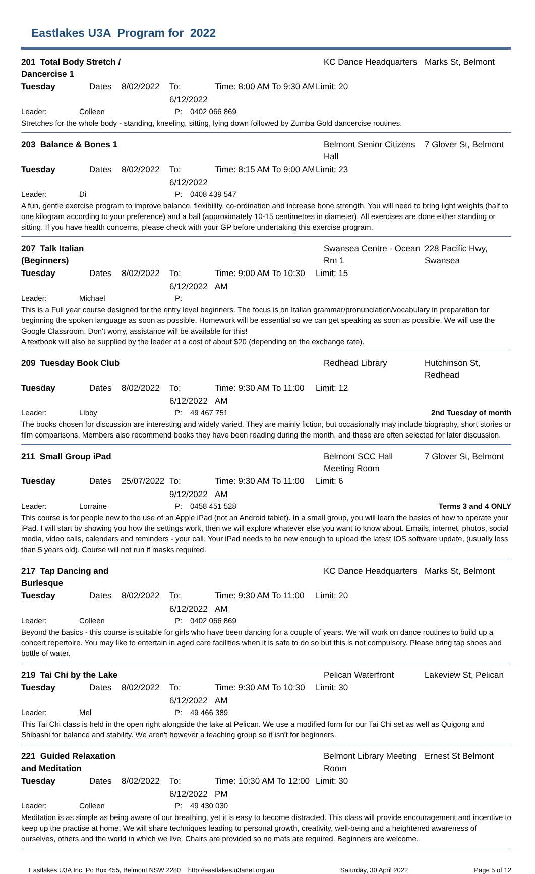Eastlakes U3A Program for 2022
201 Total Body Stretch / Dancercise 1 KC Dance Headquarters Marks St, Belmont
Tuesday Dates 8/02/2022 To: 6/12/2022 Time: 8:00 AM To 9:30 AM Limit: 20
Leader: Colleen P: 0402 066 869
Stretches for the whole body - standing, kneeling, sitting, lying down followed by Zumba Gold dancercise routines.
203 Balance & Bones 1 Belmont Senior Citizens Hall 7 Glover St, Belmont
Tuesday Dates 8/02/2022 To: 6/12/2022 Time: 8:15 AM To 9:00 AM Limit: 23
Leader: Di P: 0408 439 547
A fun, gentle exercise program to improve balance, flexibility, co-ordination and increase bone strength. You will need to bring light weights (half to one kilogram according to your preference) and a ball (approximately 10-15 centimetres in diameter). All exercises are done either standing or sitting. If you have health concerns, please check with your GP before undertaking this exercise program.
207 Talk Italian (Beginners) Swansea Centre - Ocean Rm 1 228 Pacific Hwy, Swansea
Tuesday Dates 8/02/2022 To: 6/12/2022 Time: 9:00 AM To 10:30 AM Limit: 15
Leader: Michael P:
This is a Full year course designed for the entry level beginners. The focus is on Italian grammar/pronunciation/vocabulary in preparation for beginning the spoken language as soon as possible. Homework will be essential so we can get speaking as soon as possible. We will use the Google Classroom. Don't worry, assistance will be available for this!
A textbook will also be supplied by the leader at a cost of about $20 (depending on the exchange rate).
209 Tuesday Book Club Redhead Library Hutchinson St, Redhead
Tuesday Dates 8/02/2022 To: 6/12/2022 Time: 9:30 AM To 11:00 AM Limit: 12
Leader: Libby P: 49 467 751 2nd Tuesday of month
The books chosen for discussion are interesting and widely varied. They are mainly fiction, but occasionally may include biography, short stories or film comparisons. Members also recommend books they have been reading during the month, and these are often selected for later discussion.
211 Small Group iPad Belmont SCC Hall Meeting Room 7 Glover St, Belmont
Tuesday Dates 25/07/2022 To: 9/12/2022 Time: 9:30 AM To 11:00 AM Limit: 6
Leader: Lorraine P: 0458 451 528 Terms 3 and 4 ONLY
This course is for people new to the use of an Apple iPad (not an Android tablet). In a small group, you will learn the basics of how to operate your iPad. I will start by showing you how the settings work, then we will explore whatever else you want to know about. Emails, internet, photos, social media, video calls, calendars and reminders - your call. Your iPad needs to be new enough to upload the latest IOS software update, (usually less than 5 years old). Course will not run if masks required.
217 Tap Dancing and Burlesque KC Dance Headquarters Marks St, Belmont
Tuesday Dates 8/02/2022 To: 6/12/2022 Time: 9:30 AM To 11:00 AM Limit: 20
Leader: Colleen P: 0402 066 869
Beyond the basics - this course is suitable for girls who have been dancing for a couple of years. We will work on dance routines to build up a concert repertoire. You may like to entertain in aged care facilities when it is safe to do so but this is not compulsory. Please bring tap shoes and bottle of water.
219 Tai Chi by the Lake Pelican Waterfront Lakeview St, Pelican
Tuesday Dates 8/02/2022 To: 6/12/2022 Time: 9:30 AM To 10:30 AM Limit: 30
Leader: Mel P: 49 466 389
This Tai Chi class is held in the open right alongside the lake at Pelican. We use a modified form for our Tai Chi set as well as Quigong and Shibashi for balance and stability. We aren't however a teaching group so it isn't for beginners.
221 Guided Relaxation and Meditation Belmont Library Meeting Room Ernest St Belmont
Tuesday Dates 8/02/2022 To: 6/12/2022 Time: 10:30 AM To 12:00 PM Limit: 30
Leader: Colleen P: 49 430 030
Meditation is as simple as being aware of our breathing, yet it is easy to become distracted. This class will provide encouragement and incentive to keep up the practise at home. We will share techniques leading to personal growth, creativity, well-being and a heightened awareness of ourselves, others and the world in which we live. Chairs are provided so no mats are required. Beginners are welcome.
Eastlakes U3A Inc. Po Box 455, Belmont NSW 2280 http://eastlakes.u3anet.org.au Saturday, 30 April 2022 Page 5 of 12